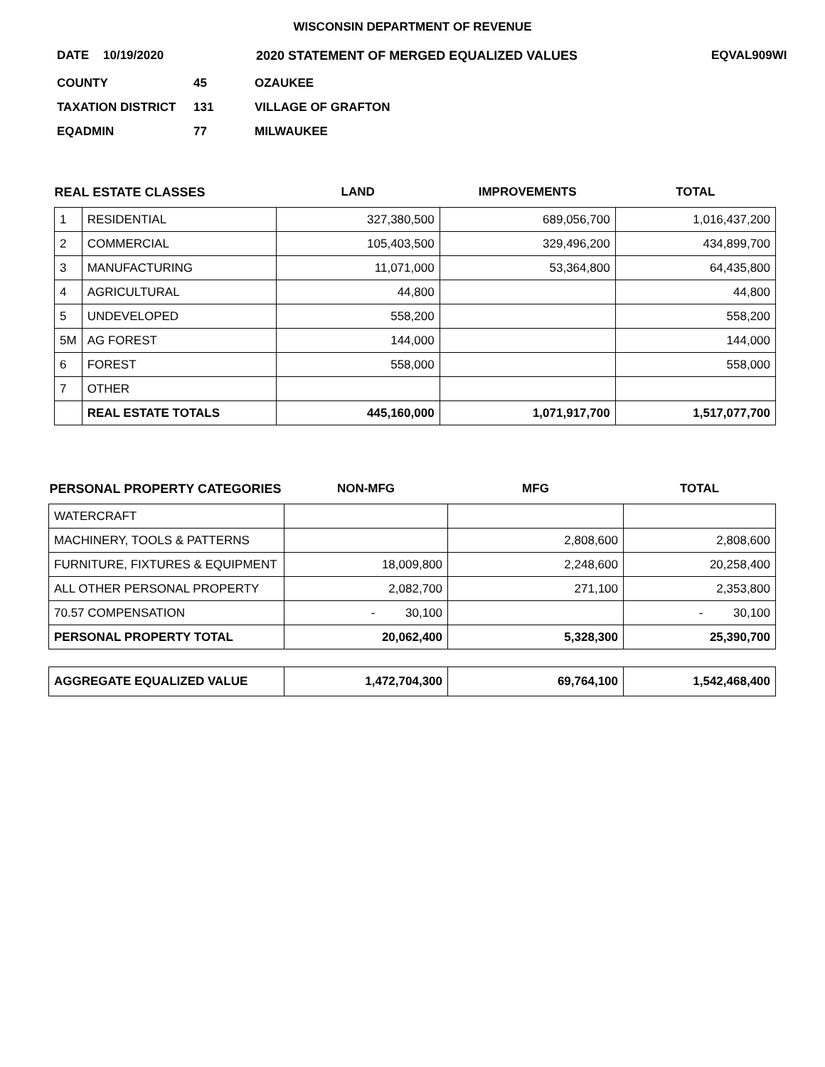WISCONSIN DEPARTMENT OF REVENUE
DATE 10/19/2020 2020 STATEMENT OF MERGED EQUALIZED VALUES EQVAL909WI
COUNTY 45 OZAUKEE
TAXATION DISTRICT 131 VILLAGE OF GRAFTON
EQADMIN 77 MILWAUKEE
| REAL ESTATE CLASSES | | LAND | IMPROVEMENTS | TOTAL |
| --- | --- | --- | --- | --- |
| 1 | RESIDENTIAL | 327,380,500 | 689,056,700 | 1,016,437,200 |
| 2 | COMMERCIAL | 105,403,500 | 329,496,200 | 434,899,700 |
| 3 | MANUFACTURING | 11,071,000 | 53,364,800 | 64,435,800 |
| 4 | AGRICULTURAL | 44,800 | | 44,800 |
| 5 | UNDEVELOPED | 558,200 | | 558,200 |
| 5M | AG FOREST | 144,000 | | 144,000 |
| 6 | FOREST | 558,000 | | 558,000 |
| 7 | OTHER | | | |
| | REAL ESTATE TOTALS | 445,160,000 | 1,071,917,700 | 1,517,077,700 |
| PERSONAL PROPERTY CATEGORIES | NON-MFG | MFG | TOTAL |
| --- | --- | --- | --- |
| WATERCRAFT | | | |
| MACHINERY, TOOLS & PATTERNS | | 2,808,600 | 2,808,600 |
| FURNITURE, FIXTURES & EQUIPMENT | 18,009,800 | 2,248,600 | 20,258,400 |
| ALL OTHER PERSONAL PROPERTY | 2,082,700 | 271,100 | 2,353,800 |
| 70.57 COMPENSATION | - 30,100 | | - 30,100 |
| PERSONAL PROPERTY TOTAL | 20,062,400 | 5,328,300 | 25,390,700 |
| AGGREGATE EQUALIZED VALUE | 1,472,704,300 | 69,764,100 | 1,542,468,400 |